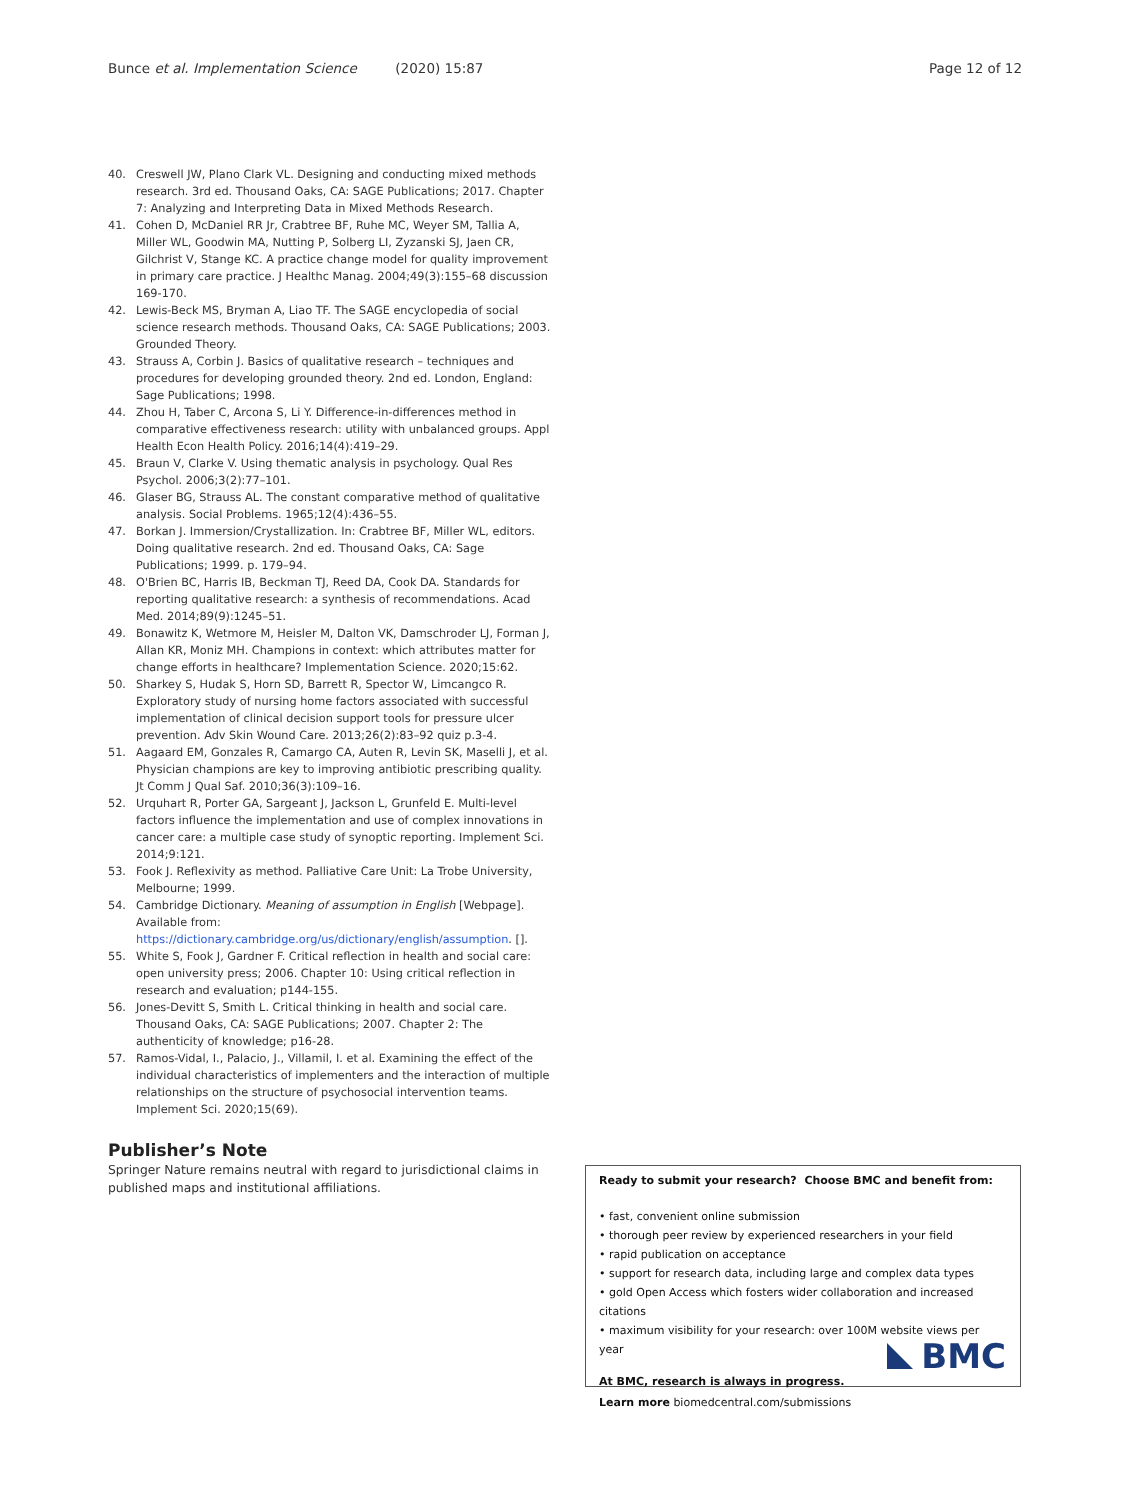Bunce et al. Implementation Science (2020) 15:87 Page 12 of 12
40. Creswell JW, Plano Clark VL. Designing and conducting mixed methods research. 3rd ed. Thousand Oaks, CA: SAGE Publications; 2017. Chapter 7: Analyzing and Interpreting Data in Mixed Methods Research.
41. Cohen D, McDaniel RR Jr, Crabtree BF, Ruhe MC, Weyer SM, Tallia A, Miller WL, Goodwin MA, Nutting P, Solberg LI, Zyzanski SJ, Jaen CR, Gilchrist V, Stange KC. A practice change model for quality improvement in primary care practice. J Healthc Manag. 2004;49(3):155–68 discussion 169-170.
42. Lewis-Beck MS, Bryman A, Liao TF. The SAGE encyclopedia of social science research methods. Thousand Oaks, CA: SAGE Publications; 2003. Grounded Theory.
43. Strauss A, Corbin J. Basics of qualitative research – techniques and procedures for developing grounded theory. 2nd ed. London, England: Sage Publications; 1998.
44. Zhou H, Taber C, Arcona S, Li Y. Difference-in-differences method in comparative effectiveness research: utility with unbalanced groups. Appl Health Econ Health Policy. 2016;14(4):419–29.
45. Braun V, Clarke V. Using thematic analysis in psychology. Qual Res Psychol. 2006;3(2):77–101.
46. Glaser BG, Strauss AL. The constant comparative method of qualitative analysis. Social Problems. 1965;12(4):436–55.
47. Borkan J. Immersion/Crystallization. In: Crabtree BF, Miller WL, editors. Doing qualitative research. 2nd ed. Thousand Oaks, CA: Sage Publications; 1999. p. 179–94.
48. O'Brien BC, Harris IB, Beckman TJ, Reed DA, Cook DA. Standards for reporting qualitative research: a synthesis of recommendations. Acad Med. 2014;89(9):1245–51.
49. Bonawitz K, Wetmore M, Heisler M, Dalton VK, Damschroder LJ, Forman J, Allan KR, Moniz MH. Champions in context: which attributes matter for change efforts in healthcare? Implementation Science. 2020;15:62.
50. Sharkey S, Hudak S, Horn SD, Barrett R, Spector W, Limcangco R. Exploratory study of nursing home factors associated with successful implementation of clinical decision support tools for pressure ulcer prevention. Adv Skin Wound Care. 2013;26(2):83–92 quiz p.3-4.
51. Aagaard EM, Gonzales R, Camargo CA, Auten R, Levin SK, Maselli J, et al. Physician champions are key to improving antibiotic prescribing quality. Jt Comm J Qual Saf. 2010;36(3):109–16.
52. Urquhart R, Porter GA, Sargeant J, Jackson L, Grunfeld E. Multi-level factors influence the implementation and use of complex innovations in cancer care: a multiple case study of synoptic reporting. Implement Sci. 2014;9:121.
53. Fook J. Reflexivity as method. Palliative Care Unit: La Trobe University, Melbourne; 1999.
54. Cambridge Dictionary. Meaning of assumption in English [Webpage]. Available from: https://dictionary.cambridge.org/us/dictionary/english/assumption. [].
55. White S, Fook J, Gardner F. Critical reflection in health and social care: open university press; 2006. Chapter 10: Using critical reflection in research and evaluation; p144-155.
56. Jones-Devitt S, Smith L. Critical thinking in health and social care. Thousand Oaks, CA: SAGE Publications; 2007. Chapter 2: The authenticity of knowledge; p16-28.
57. Ramos-Vidal, I., Palacio, J., Villamil, I. et al. Examining the effect of the individual characteristics of implementers and the interaction of multiple relationships on the structure of psychosocial intervention teams. Implement Sci. 2020;15(69).
Publisher’s Note
Springer Nature remains neutral with regard to jurisdictional claims in published maps and institutional affiliations.
Ready to submit your research? Choose BMC and benefit from:
• fast, convenient online submission
• thorough peer review by experienced researchers in your field
• rapid publication on acceptance
• support for research data, including large and complex data types
• gold Open Access which fosters wider collaboration and increased citations
• maximum visibility for your research: over 100M website views per year
At BMC, research is always in progress.
Learn more biomedcentral.com/submissions
BMC